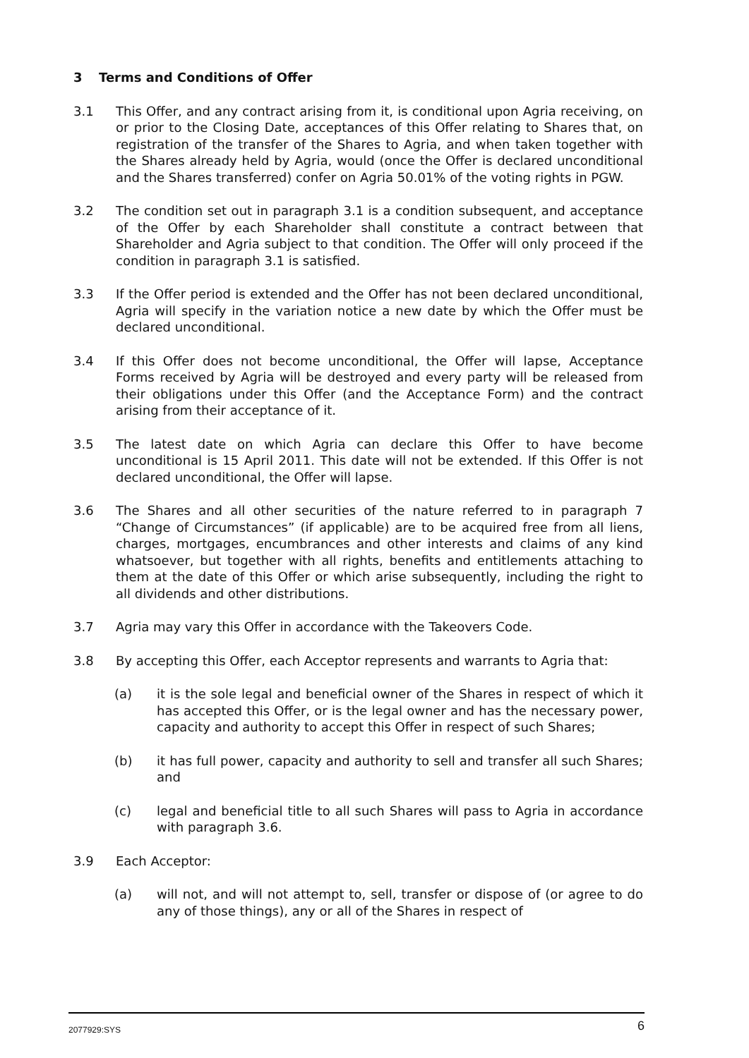3 Terms and Conditions of Offer
3.1 This Offer, and any contract arising from it, is conditional upon Agria receiving, on or prior to the Closing Date, acceptances of this Offer relating to Shares that, on registration of the transfer of the Shares to Agria, and when taken together with the Shares already held by Agria, would (once the Offer is declared unconditional and the Shares transferred) confer on Agria 50.01% of the voting rights in PGW.
3.2 The condition set out in paragraph 3.1 is a condition subsequent, and acceptance of the Offer by each Shareholder shall constitute a contract between that Shareholder and Agria subject to that condition. The Offer will only proceed if the condition in paragraph 3.1 is satisfied.
3.3 If the Offer period is extended and the Offer has not been declared unconditional, Agria will specify in the variation notice a new date by which the Offer must be declared unconditional.
3.4 If this Offer does not become unconditional, the Offer will lapse, Acceptance Forms received by Agria will be destroyed and every party will be released from their obligations under this Offer (and the Acceptance Form) and the contract arising from their acceptance of it.
3.5 The latest date on which Agria can declare this Offer to have become unconditional is 15 April 2011. This date will not be extended. If this Offer is not declared unconditional, the Offer will lapse.
3.6 The Shares and all other securities of the nature referred to in paragraph 7 “Change of Circumstances” (if applicable) are to be acquired free from all liens, charges, mortgages, encumbrances and other interests and claims of any kind whatsoever, but together with all rights, benefits and entitlements attaching to them at the date of this Offer or which arise subsequently, including the right to all dividends and other distributions.
3.7 Agria may vary this Offer in accordance with the Takeovers Code.
3.8 By accepting this Offer, each Acceptor represents and warrants to Agria that:
(a) it is the sole legal and beneficial owner of the Shares in respect of which it has accepted this Offer, or is the legal owner and has the necessary power, capacity and authority to accept this Offer in respect of such Shares;
(b) it has full power, capacity and authority to sell and transfer all such Shares; and
(c) legal and beneficial title to all such Shares will pass to Agria in accordance with paragraph 3.6.
3.9 Each Acceptor:
(a) will not, and will not attempt to, sell, transfer or dispose of (or agree to do any of those things), any or all of the Shares in respect of
2077929:SYS 6